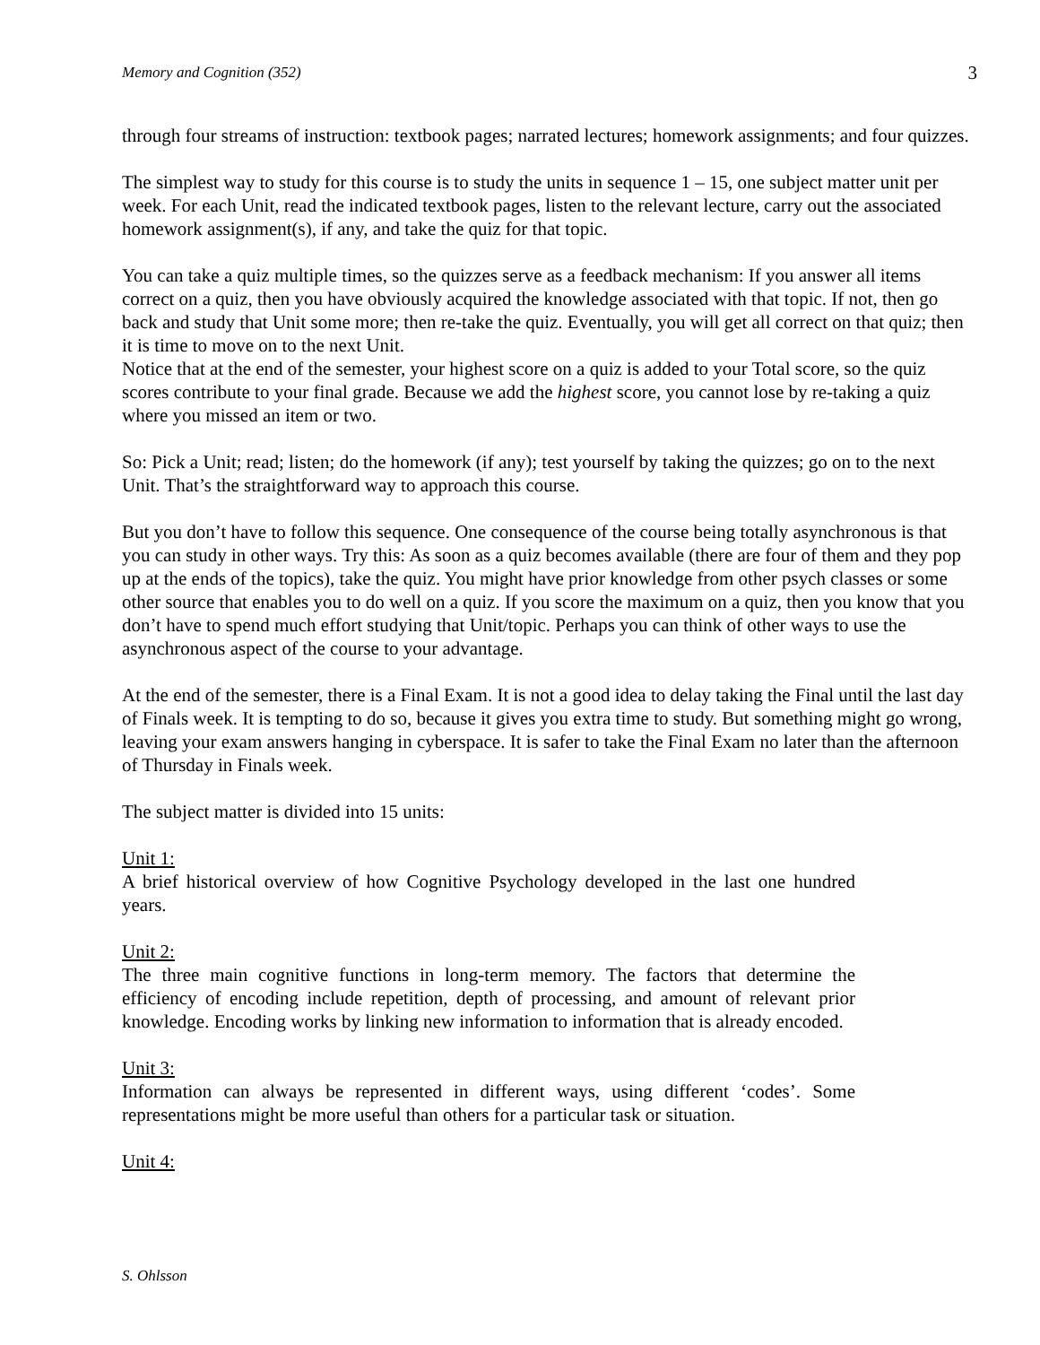Memory and Cognition (352) 3
through four streams of instruction: textbook pages; narrated lectures; homework assignments; and four quizzes.
The simplest way to study for this course is to study the units in sequence 1 – 15, one subject matter unit per week. For each Unit, read the indicated textbook pages, listen to the relevant lecture, carry out the associated homework assignment(s), if any, and take the quiz for that topic.
You can take a quiz multiple times, so the quizzes serve as a feedback mechanism: If you answer all items correct on a quiz, then you have obviously acquired the knowledge associated with that topic. If not, then go back and study that Unit some more; then re-take the quiz. Eventually, you will get all correct on that quiz; then it is time to move on to the next Unit.
Notice that at the end of the semester, your highest score on a quiz is added to your Total score, so the quiz scores contribute to your final grade. Because we add the highest score, you cannot lose by re-taking a quiz where you missed an item or two.
So: Pick a Unit; read; listen; do the homework (if any); test yourself by taking the quizzes; go on to the next Unit. That’s the straightforward way to approach this course.
But you don’t have to follow this sequence. One consequence of the course being totally asynchronous is that you can study in other ways. Try this: As soon as a quiz becomes available (there are four of them and they pop up at the ends of the topics), take the quiz. You might have prior knowledge from other psych classes or some other source that enables you to do well on a quiz. If you score the maximum on a quiz, then you know that you don’t have to spend much effort studying that Unit/topic. Perhaps you can think of other ways to use the asynchronous aspect of the course to your advantage.
At the end of the semester, there is a Final Exam. It is not a good idea to delay taking the Final until the last day of Finals week. It is tempting to do so, because it gives you extra time to study. But something might go wrong, leaving your exam answers hanging in cyberspace. It is safer to take the Final Exam no later than the afternoon of Thursday in Finals week.
The subject matter is divided into 15 units:
Unit 1:
A brief historical overview of how Cognitive Psychology developed in the last one hundred years.
Unit 2:
The three main cognitive functions in long-term memory. The factors that determine the efficiency of encoding include repetition, depth of processing, and amount of relevant prior knowledge. Encoding works by linking new information to information that is already encoded.
Unit 3:
Information can always be represented in different ways, using different ‘codes’. Some representations might be more useful than others for a particular task or situation.
Unit 4:
S. Ohlsson